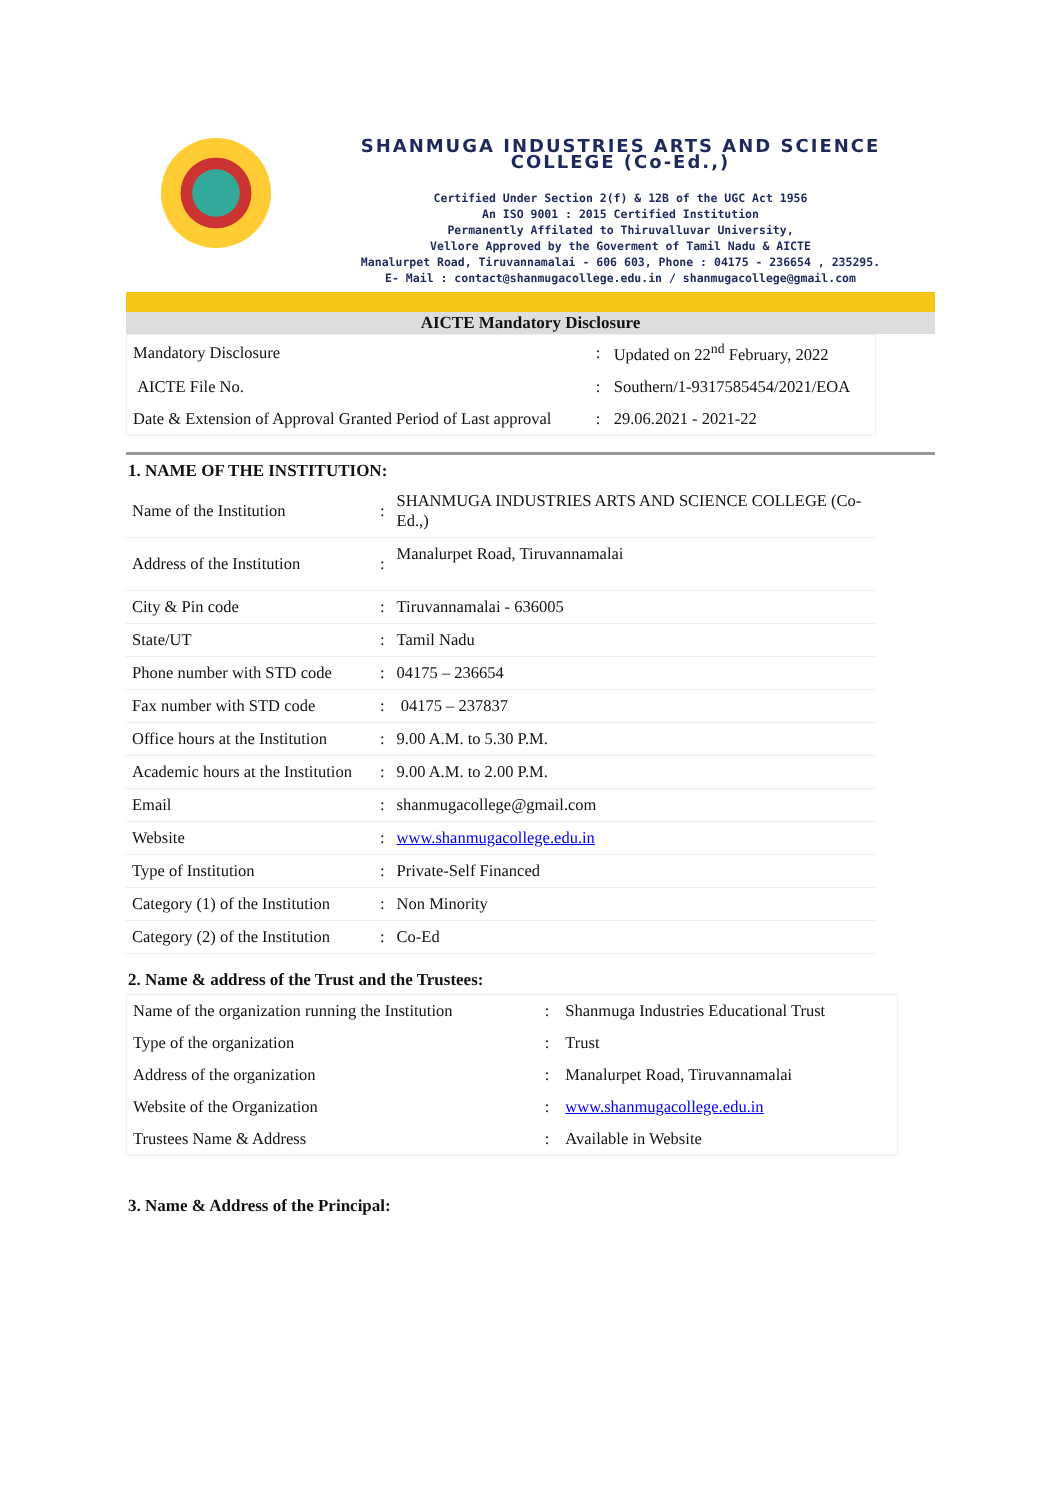SHANMUGA INDUSTRIES ARTS AND SCIENCE COLLEGE (Co-Ed.,)
Certified Under Section 2(f) & 12B of the UGC Act 1956
An ISO 9001 : 2015 Certified Institution
Permanently Affilated to Thiruvalluvar University,
Vellore Approved by the Goverment of Tamil Nadu & AICTE
Manalurpet Road, Tiruvannamalai - 606 603, Phone : 04175 - 236654 , 235295.
E- Mail : contact@shanmugacollege.edu.in / shanmugacollege@gmail.com
AICTE Mandatory Disclosure
| Mandatory Disclosure | : | Updated on 22<sup>nd</sup> February, 2022 |
| AICTE File No. | : | Southern/1-9317585454/2021/EOA |
| Date & Extension of Approval Granted Period of Last approval | : | 29.06.2021 - 2021-22 |
1. NAME OF THE INSTITUTION:
| Name of the Institution | : | SHANMUGA INDUSTRIES ARTS AND SCIENCE COLLEGE (Co-Ed.,) |
| Address of the Institution | : | Manalurpet Road, Tiruvannamalai |
| City & Pin code | : | Tiruvannamalai - 636005 |
| State/UT | : | Tamil Nadu |
| Phone number with STD code | : | 04175 – 236654 |
| Fax number with STD code | : | 04175 – 237837 |
| Office hours at the Institution | : | 9.00 A.M. to 5.30 P.M. |
| Academic hours at the Institution | : | 9.00 A.M. to 2.00 P.M. |
| Email | : | shanmugacollege@gmail.com |
| Website | : | www.shanmugacollege.edu.in |
| Type of Institution | : | Private-Self Financed |
| Category (1) of the Institution | : | Non Minority |
| Category (2) of the Institution | : | Co-Ed |
2. Name & address of the Trust and the Trustees:
| Name of the organization running the Institution | : | Shanmuga Industries Educational Trust |
| Type of the organization | : | Trust |
| Address of the organization | : | Manalurpet Road, Tiruvannamalai |
| Website of the Organization | : | www.shanmugacollege.edu.in |
| Trustees Name & Address | : | Available in Website |
3. Name & Address of the Principal: